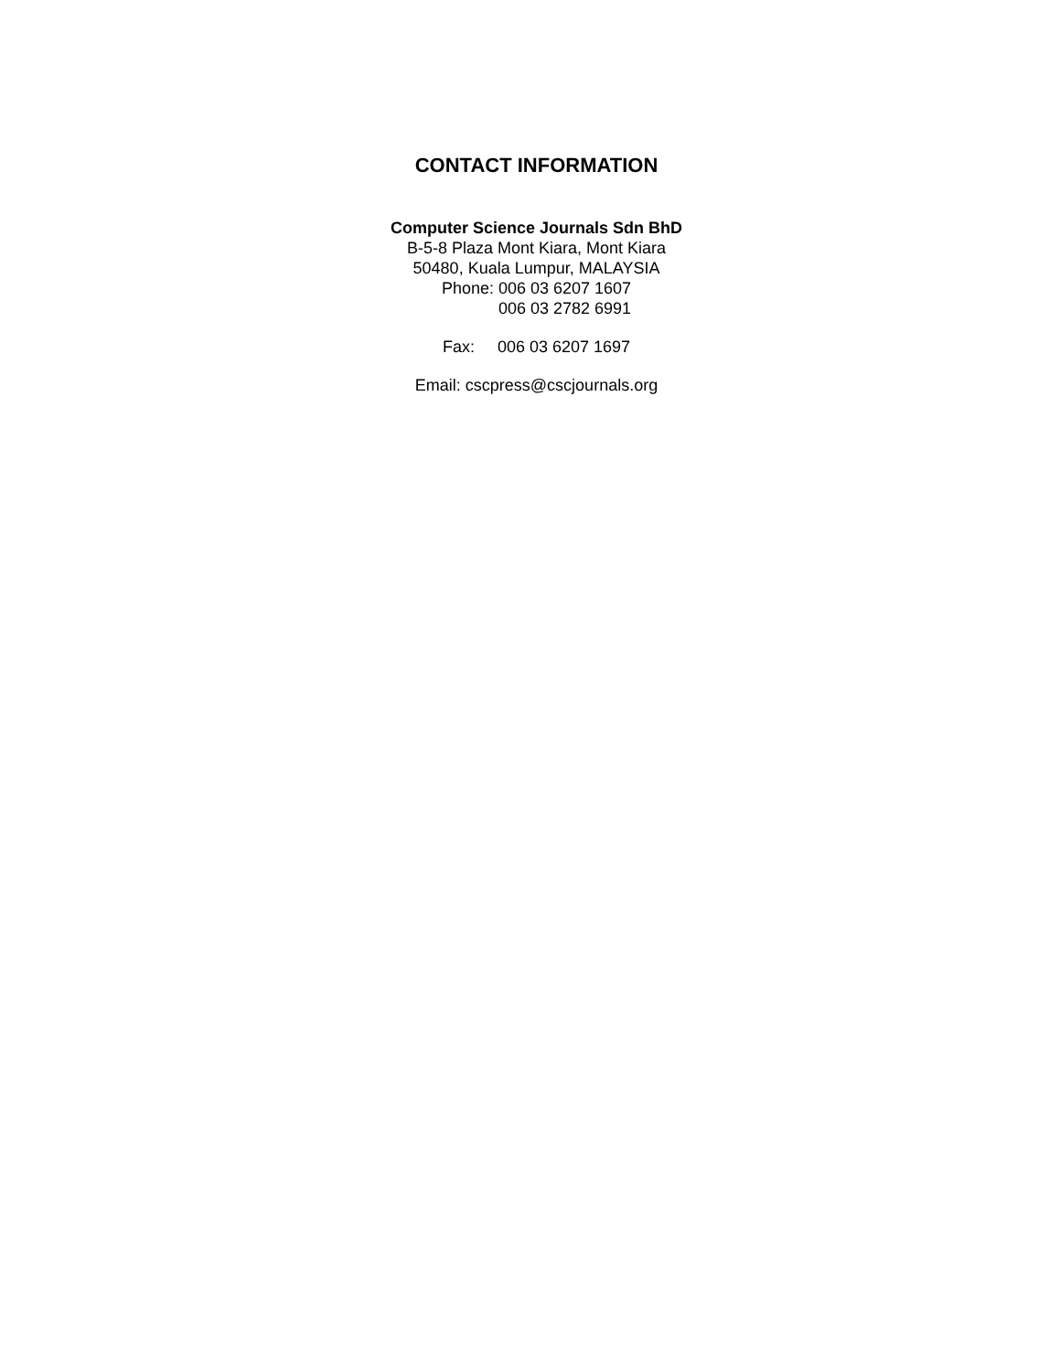CONTACT INFORMATION
Computer Science Journals Sdn BhD
B-5-8 Plaza Mont Kiara, Mont Kiara
50480, Kuala Lumpur, MALAYSIA
Phone: 006 03 6207 1607
006 03 2782 6991
Fax: 006 03 6207 1697
Email: cscpress@cscjournals.org